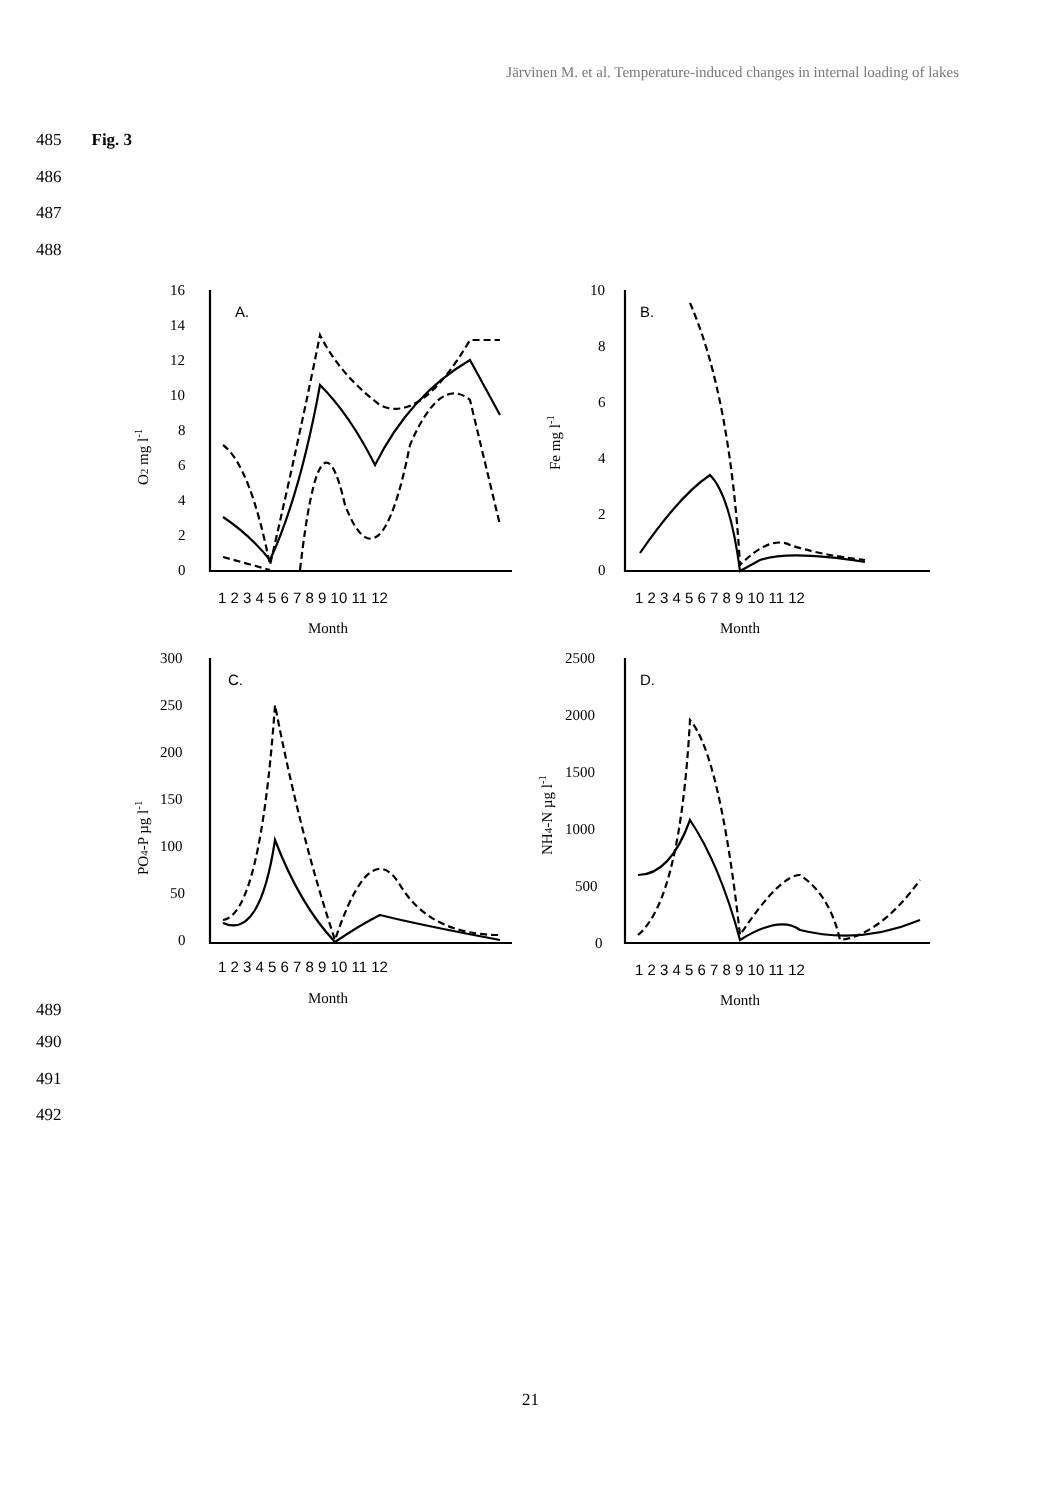Järvinen M. et al. Temperature-induced changes in internal loading of lakes
485 Fig. 3
486
487
488
A.
B.
C.
D.
16
14
12
10
8
6
4
2
0
10
8
6
4
2
0
300
250
200
150
100
50
0
2500
2000
1500
1000
500
0
1 2 3 4 5 6 7 8 9 10 11 12
1 2 3 4 5 6 7 8 9 10 11 12
1 2 3 4 5 6 7 8 9 10 11 12
1 2 3 4 5 6 7 8 9 10 11 12
Month
Month
Month
Month
O2 mg l-1
Fe mg l-1
PO4-P µg l-1
NH4-N µg l-1
489
490
491
492
21